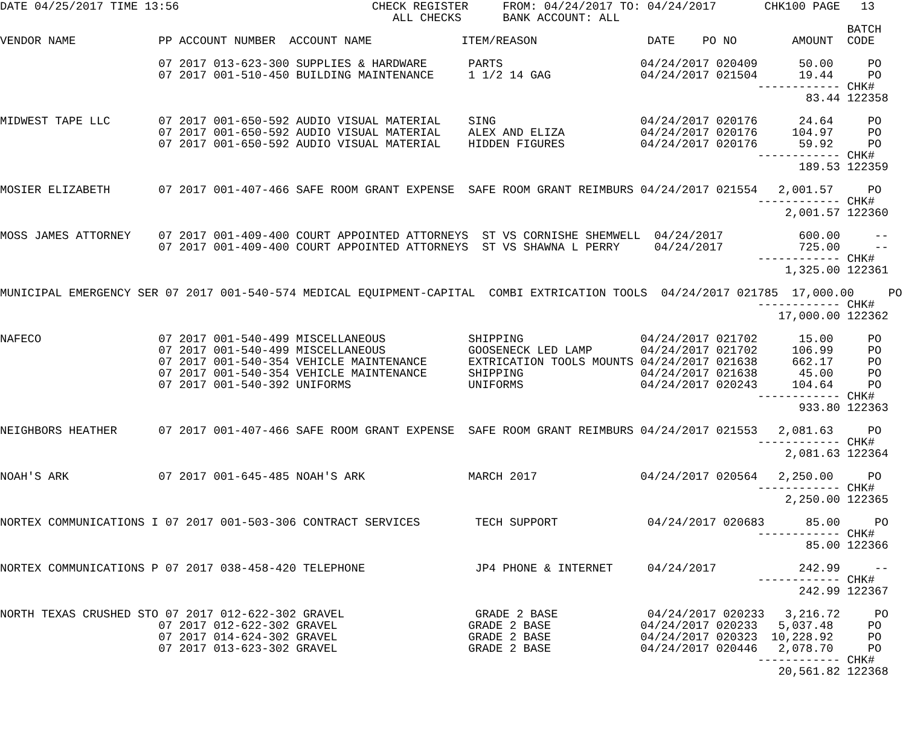DATE 04/25/2017 TIME 13:56                            CHECK REGISTER     FROM: 04/24/2017 TO: 04/24/2017       CHK100 PAGE   13
                                                         ALL CHECKS      BANK ACCOUNT: ALL
                                                                                                                           BATCH
VENDOR NAME            PP ACCOUNT NUMBER  ACCOUNT NAME             ITEM/REASON                DATE    PO NO        AMOUNT  CODE

                       07 2017 013-623-300 SUPPLIES & HARDWARE      PARTS                    04/24/2017 020409      50.00     PO
                       07 2017 001-510-450 BUILDING MAINTENANCE     1 1/2 14 GAG             04/24/2017 021504      19.44     PO
                                                                                                              ------------ CHK#
                                                                                                                     83.44 122358

MIDWEST TAPE LLC       07 2017 001-650-592 AUDIO VISUAL MATERIAL    SING                     04/24/2017 020176      24.64     PO
                       07 2017 001-650-592 AUDIO VISUAL MATERIAL    ALEX AND ELIZA           04/24/2017 020176     104.97     PO
                       07 2017 001-650-592 AUDIO VISUAL MATERIAL    HIDDEN FIGURES           04/24/2017 020176      59.92     PO
                                                                                                              ------------ CHK#
                                                                                                                    189.53 122359

MOSIER ELIZABETH       07 2017 001-407-466 SAFE ROOM GRANT EXPENSE  SAFE ROOM GRANT REIMBURS 04/24/2017 021554   2,001.57     PO
                                                                                                              ------------ CHK#
                                                                                                                  2,001.57 122360

MOSS JAMES ATTORNEY    07 2017 001-409-400 COURT APPOINTED ATTORNEYS  ST VS CORNISHE SHEMWELL  04/24/2017           600.00     --
                       07 2017 001-409-400 COURT APPOINTED ATTORNEYS  ST VS SHAWNA L PERRY     04/24/2017           725.00     --
                                                                                                              ------------ CHK#
                                                                                                                  1,325.00 122361

MUNICIPAL EMERGENCY SER 07 2017 001-540-574 MEDICAL EQUIPMENT-CAPITAL  COMBI EXTRICATION TOOLS  04/24/2017 021785  17,000.00     PO
                                                                                                              ------------ CHK#
                                                                                                                 17,000.00 122362

NAFECO                 07 2017 001-540-499 MISCELLANEOUS            SHIPPING                 04/24/2017 021702      15.00     PO
                       07 2017 001-540-499 MISCELLANEOUS            GOOSENECK LED LAMP       04/24/2017 021702     106.99     PO
                       07 2017 001-540-354 VEHICLE MAINTENANCE      EXTRICATION TOOLS MOUNTS 04/24/2017 021638     662.17     PO
                       07 2017 001-540-354 VEHICLE MAINTENANCE      SHIPPING                 04/24/2017 021638      45.00     PO
                       07 2017 001-540-392 UNIFORMS                 UNIFORMS                 04/24/2017 020243     104.64     PO
                                                                                                              ------------ CHK#
                                                                                                                    933.80 122363

NEIGHBORS HEATHER      07 2017 001-407-466 SAFE ROOM GRANT EXPENSE  SAFE ROOM GRANT REIMBURS 04/24/2017 021553   2,081.63     PO
                                                                                                              ------------ CHK#
                                                                                                                  2,081.63 122364

NOAH'S ARK             07 2017 001-645-485 NOAH'S ARK               MARCH 2017               04/24/2017 020564   2,250.00     PO
                                                                                                              ------------ CHK#
                                                                                                                  2,250.00 122365

NORTEX COMMUNICATIONS I 07 2017 001-503-306 CONTRACT SERVICES        TECH SUPPORT             04/24/2017 020683      85.00     PO
                                                                                                              ------------ CHK#
                                                                                                                     85.00 122366

NORTEX COMMUNICATIONS P 07 2017 038-458-420 TELEPHONE                JP4 PHONE & INTERNET     04/24/2017            242.99     --
                                                                                                              ------------ CHK#
                                                                                                                    242.99 122367

NORTH TEXAS CRUSHED STO 07 2017 012-622-302 GRAVEL                   GRADE 2 BASE             04/24/2017 020233   3,216.72     PO
                       07 2017 012-622-302 GRAVEL                   GRADE 2 BASE             04/24/2017 020233   5,037.48     PO
                       07 2017 014-624-302 GRAVEL                   GRADE 2 BASE             04/24/2017 020323  10,228.92     PO
                       07 2017 013-623-302 GRAVEL                   GRADE 2 BASE             04/24/2017 020446   2,078.70     PO
                                                                                                              ------------ CHK#
                                                                                                                 20,561.82 122368